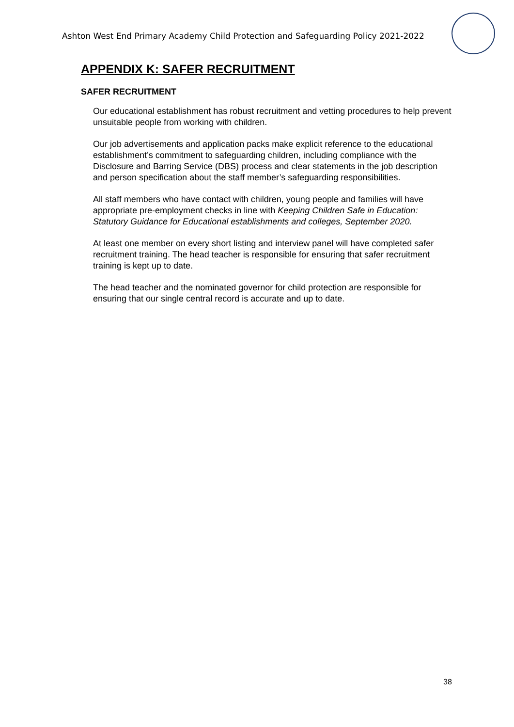Ashton West End Primary Academy Child Protection and Safeguarding Policy 2021-2022
APPENDIX K: SAFER RECRUITMENT
SAFER RECRUITMENT
Our educational establishment has robust recruitment and vetting procedures to help prevent unsuitable people from working with children.
Our job advertisements and application packs make explicit reference to the educational establishment’s commitment to safeguarding children, including compliance with the Disclosure and Barring Service (DBS) process and clear statements in the job description and person specification about the staff member’s safeguarding responsibilities.
All staff members who have contact with children, young people and families will have appropriate pre-employment checks in line with Keeping Children Safe in Education: Statutory Guidance for Educational establishments and colleges, September 2020.
At least one member on every short listing and interview panel will have completed safer recruitment training. The head teacher is responsible for ensuring that safer recruitment training is kept up to date.
The head teacher and the nominated governor for child protection are responsible for ensuring that our single central record is accurate and up to date.
38